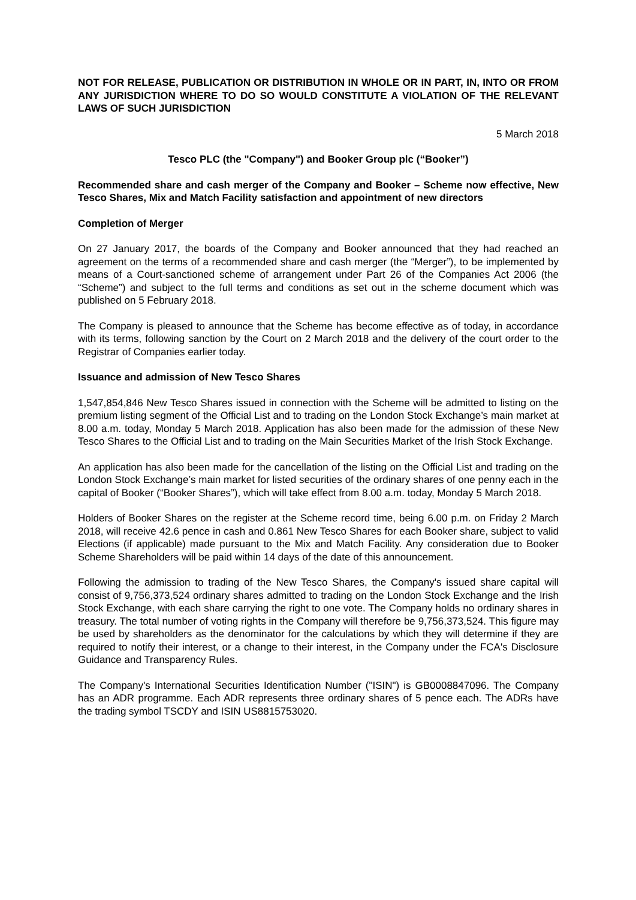NOT FOR RELEASE, PUBLICATION OR DISTRIBUTION IN WHOLE OR IN PART, IN, INTO OR FROM ANY JURISDICTION WHERE TO DO SO WOULD CONSTITUTE A VIOLATION OF THE RELEVANT LAWS OF SUCH JURISDICTION
5 March 2018
Tesco PLC (the "Company") and Booker Group plc (“Booker”)
Recommended share and cash merger of the Company and Booker – Scheme now effective, New Tesco Shares, Mix and Match Facility satisfaction and appointment of new directors
Completion of Merger
On 27 January 2017, the boards of the Company and Booker announced that they had reached an agreement on the terms of a recommended share and cash merger (the “Merger”), to be implemented by means of a Court-sanctioned scheme of arrangement under Part 26 of the Companies Act 2006 (the “Scheme”) and subject to the full terms and conditions as set out in the scheme document which was published on 5 February 2018.
The Company is pleased to announce that the Scheme has become effective as of today, in accordance with its terms, following sanction by the Court on 2 March 2018 and the delivery of the court order to the Registrar of Companies earlier today.
Issuance and admission of New Tesco Shares
1,547,854,846 New Tesco Shares issued in connection with the Scheme will be admitted to listing on the premium listing segment of the Official List and to trading on the London Stock Exchange’s main market at 8.00 a.m. today, Monday 5 March 2018. Application has also been made for the admission of these New Tesco Shares to the Official List and to trading on the Main Securities Market of the Irish Stock Exchange.
An application has also been made for the cancellation of the listing on the Official List and trading on the London Stock Exchange’s main market for listed securities of the ordinary shares of one penny each in the capital of Booker (“Booker Shares”), which will take effect from 8.00 a.m. today, Monday 5 March 2018.
Holders of Booker Shares on the register at the Scheme record time, being 6.00 p.m. on Friday 2 March 2018, will receive 42.6 pence in cash and 0.861 New Tesco Shares for each Booker share, subject to valid Elections (if applicable) made pursuant to the Mix and Match Facility. Any consideration due to Booker Scheme Shareholders will be paid within 14 days of the date of this announcement.
Following the admission to trading of the New Tesco Shares, the Company's issued share capital will consist of 9,756,373,524 ordinary shares admitted to trading on the London Stock Exchange and the Irish Stock Exchange, with each share carrying the right to one vote. The Company holds no ordinary shares in treasury. The total number of voting rights in the Company will therefore be 9,756,373,524. This figure may be used by shareholders as the denominator for the calculations by which they will determine if they are required to notify their interest, or a change to their interest, in the Company under the FCA's Disclosure Guidance and Transparency Rules.
The Company's International Securities Identification Number ("ISIN") is GB0008847096. The Company has an ADR programme. Each ADR represents three ordinary shares of 5 pence each. The ADRs have the trading symbol TSCDY and ISIN US8815753020.